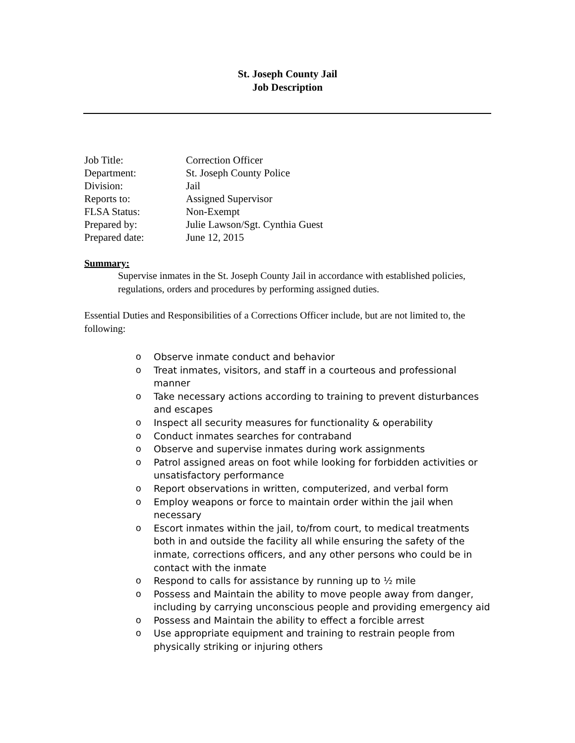St. Joseph County Jail
Job Description
| Job Title: | Correction Officer |
| Department: | St. Joseph County Police |
| Division: | Jail |
| Reports to: | Assigned Supervisor |
| FLSA Status: | Non-Exempt |
| Prepared by: | Julie Lawson/Sgt. Cynthia Guest |
| Prepared date: | June 12, 2015 |
Summary:
Supervise inmates in the St. Joseph County Jail in accordance with established policies, regulations, orders and procedures by performing assigned duties.
Essential Duties and Responsibilities of a Corrections Officer include, but are not limited to, the following:
o Observe inmate conduct and behavior
o Treat inmates, visitors, and staff in a courteous and professional manner
o Take necessary actions according to training to prevent disturbances and escapes
o Inspect all security measures for functionality & operability
o Conduct inmates searches for contraband
o Observe and supervise inmates during work assignments
o Patrol assigned areas on foot while looking for forbidden activities or unsatisfactory performance
o Report observations in written, computerized, and verbal form
o Employ weapons or force to maintain order within the jail when necessary
o Escort inmates within the jail, to/from court, to medical treatments both in and outside the facility all while ensuring the safety of the inmate, corrections officers, and any other persons who could be in contact with the inmate
o Respond to calls for assistance by running up to ½ mile
o Possess and Maintain the ability to move people away from danger, including by carrying unconscious people and providing emergency aid
o Possess and Maintain the ability to effect a forcible arrest
o Use appropriate equipment and training to restrain people from physically striking or injuring others